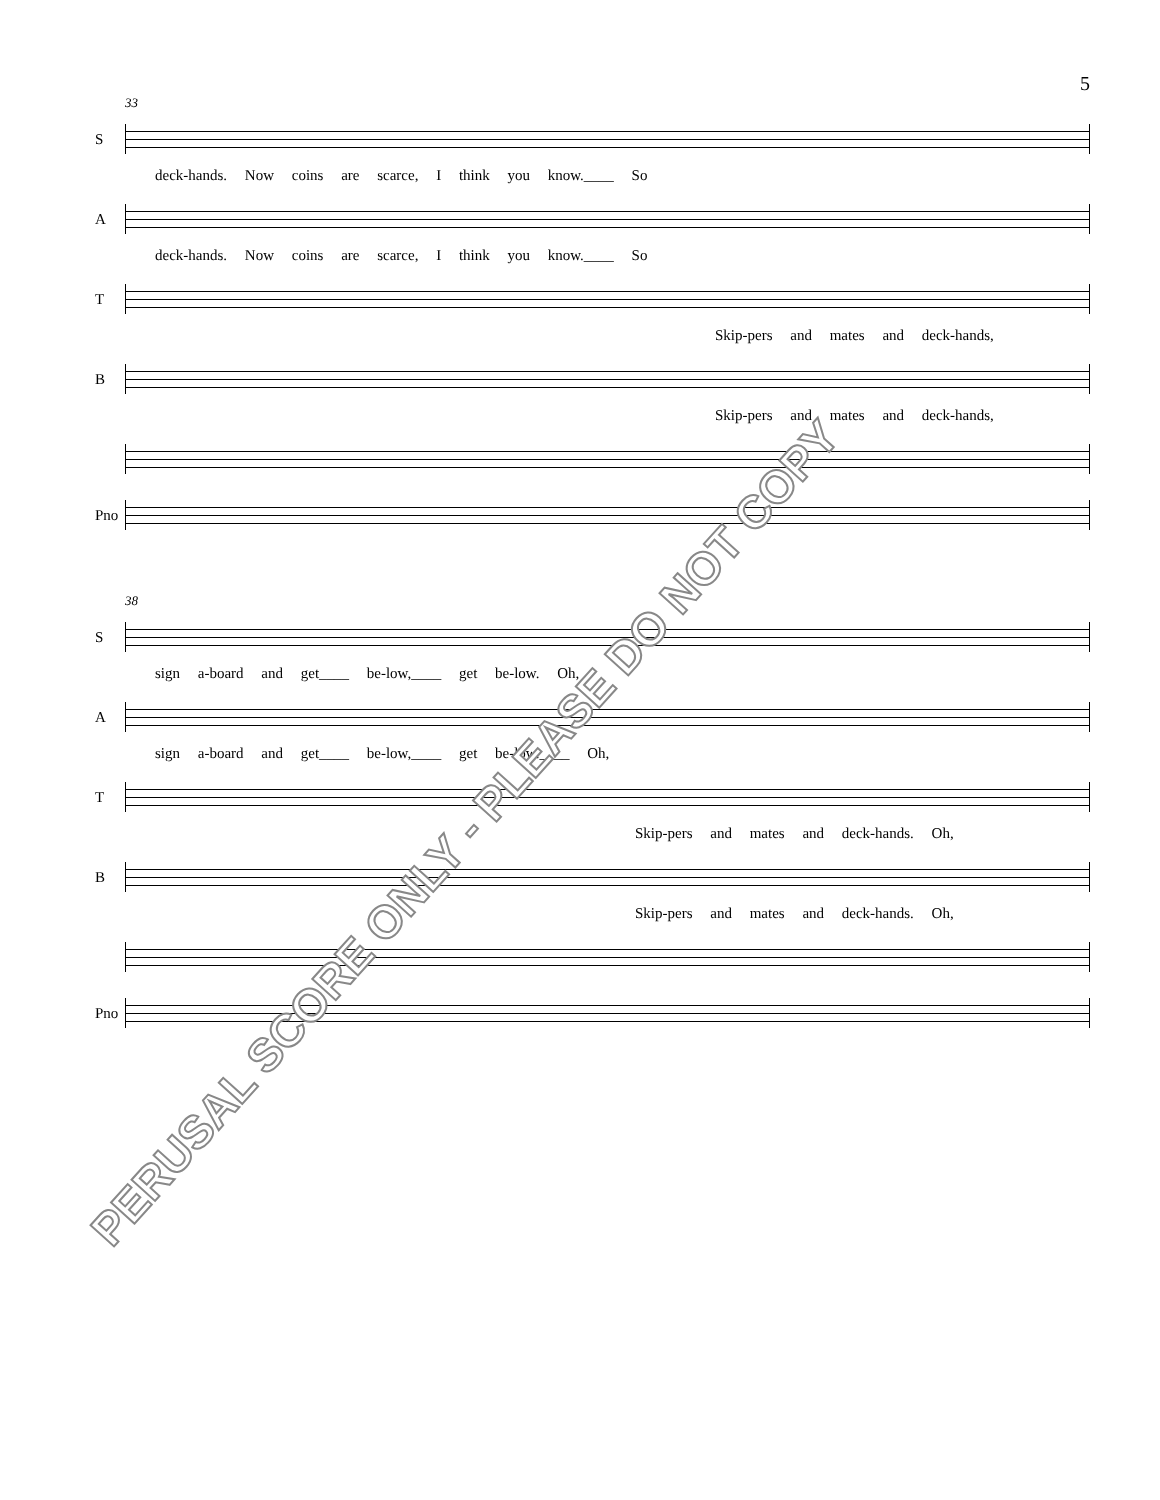5
33
S
deck-hands. Now coins are scarce, I think you know.____ So
A
deck-hands. Now coins are scarce, I think you know.____ So
T
Skip-pers and mates and deck-hands,
B
Skip-pers and mates and deck-hands,
Pno
38
S
sign a-board and get____ be-low,____ get be-low. Oh,
A
sign a-board and get____ be-low,____ get be-low.____ Oh,
T
Skip-pers and mates and deck-hands. Oh,
B
Skip-pers and mates and deck-hands. Oh,
Pno
PERUSAL SCORE ONLY - PLEASE DO NOT COPY